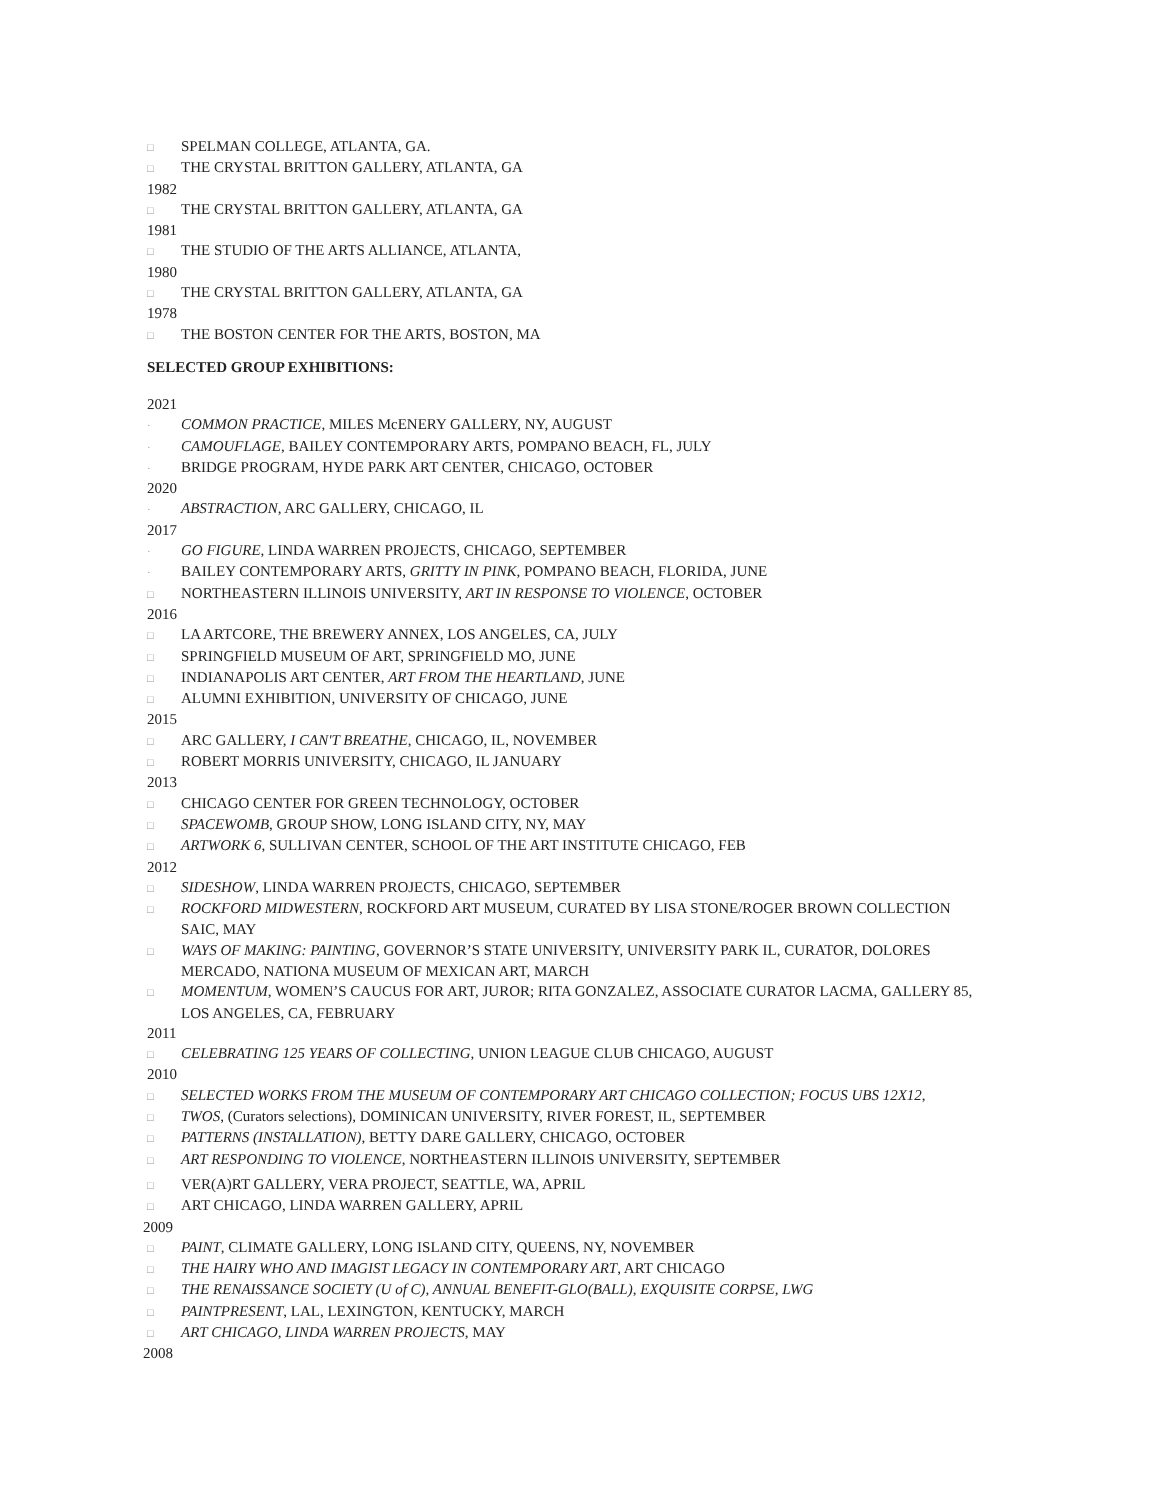□ SPELMAN COLLEGE, ATLANTA, GA.
□ THE CRYSTAL BRITTON GALLERY, ATLANTA, GA
1982
□ THE CRYSTAL BRITTON GALLERY, ATLANTA, GA
1981
□ THE STUDIO OF THE ARTS ALLIANCE, ATLANTA,
1980
□ THE CRYSTAL BRITTON GALLERY, ATLANTA, GA
1978
□ THE BOSTON CENTER FOR THE ARTS, BOSTON, MA
SELECTED GROUP EXHIBITIONS:
2021
· COMMON PRACTICE, MILES McENERY GALLERY, NY, AUGUST
· CAMOUFLAGE, BAILEY CONTEMPORARY ARTS, POMPANO BEACH, FL, JULY
· BRIDGE PROGRAM, HYDE PARK ART CENTER, CHICAGO, OCTOBER
2020
· ABSTRACTION, ARC GALLERY, CHICAGO, IL
2017
· GO FIGURE, LINDA WARREN PROJECTS, CHICAGO, SEPTEMBER
· BAILEY CONTEMPORARY ARTS, GRITTY IN PINK, POMPANO BEACH, FLORIDA, JUNE
□ NORTHEASTERN ILLINOIS UNIVERSITY, ART IN RESPONSE TO VIOLENCE, OCTOBER
2016
□ LA ARTCORE, THE BREWERY ANNEX, LOS ANGELES, CA, JULY
□ SPRINGFIELD MUSEUM OF ART, SPRINGFIELD MO, JUNE
□ INDIANAPOLIS ART CENTER, ART FROM THE HEARTLAND, JUNE
□ ALUMNI EXHIBITION, UNIVERSITY OF CHICAGO, JUNE
2015
□ ARC GALLERY, I CAN'T BREATHE, CHICAGO, IL, NOVEMBER
□ ROBERT MORRIS UNIVERSITY, CHICAGO, IL JANUARY
2013
□ CHICAGO CENTER FOR GREEN TECHNOLOGY, OCTOBER
□ SPACEWOMB, GROUP SHOW, LONG ISLAND CITY, NY, MAY
□ ARTWORK 6, SULLIVAN CENTER, SCHOOL OF THE ART INSTITUTE CHICAGO, FEB
2012
□ SIDESHOW, LINDA WARREN PROJECTS, CHICAGO, SEPTEMBER
□ ROCKFORD MIDWESTERN, ROCKFORD ART MUSEUM, CURATED BY LISA STONE/ROGER BROWN COLLECTION SAIC, MAY
□ WAYS OF MAKING: PAINTING, GOVERNOR’S STATE UNIVERSITY, UNIVERSITY PARK IL, CURATOR, DOLORES MERCADO, NATIONA MUSEUM OF MEXICAN ART, MARCH
□ MOMENTUM, WOMEN’S CAUCUS FOR ART, JUROR; RITA GONZALEZ, ASSOCIATE CURATOR LACMA, GALLERY 85, LOS ANGELES, CA, FEBRUARY
2011
□ CELEBRATING 125 YEARS OF COLLECTING, UNION LEAGUE CLUB CHICAGO, AUGUST
2010
□ SELECTED WORKS FROM THE MUSEUM OF CONTEMPORARY ART CHICAGO COLLECTION; FOCUS UBS 12X12,
□ TWOS, (Curators selections), DOMINICAN UNIVERSITY, RIVER FOREST, IL, SEPTEMBER
□ PATTERNS (INSTALLATION), BETTY DARE GALLERY, CHICAGO, OCTOBER
□ ART RESPONDING TO VIOLENCE, NORTHEASTERN ILLINOIS UNIVERSITY, SEPTEMBER
□ VER(A)RT GALLERY, VERA PROJECT, SEATTLE, WA, APRIL
□ ART CHICAGO, LINDA WARREN GALLERY, APRIL
2009
□ PAINT, CLIMATE GALLERY, LONG ISLAND CITY, QUEENS, NY, NOVEMBER
□ THE HAIRY WHO AND IMAGIST LEGACY IN CONTEMPORARY ART, ART CHICAGO
□ THE RENAISSANCE SOCIETY (U of C), ANNUAL BENEFIT-GLO(BALL), EXQUISITE CORPSE, LWG
□ PAINTPRESENT, LAL, LEXINGTON, KENTUCKY, MARCH
□ ART CHICAGO, LINDA WARREN PROJECTS, MAY
2008